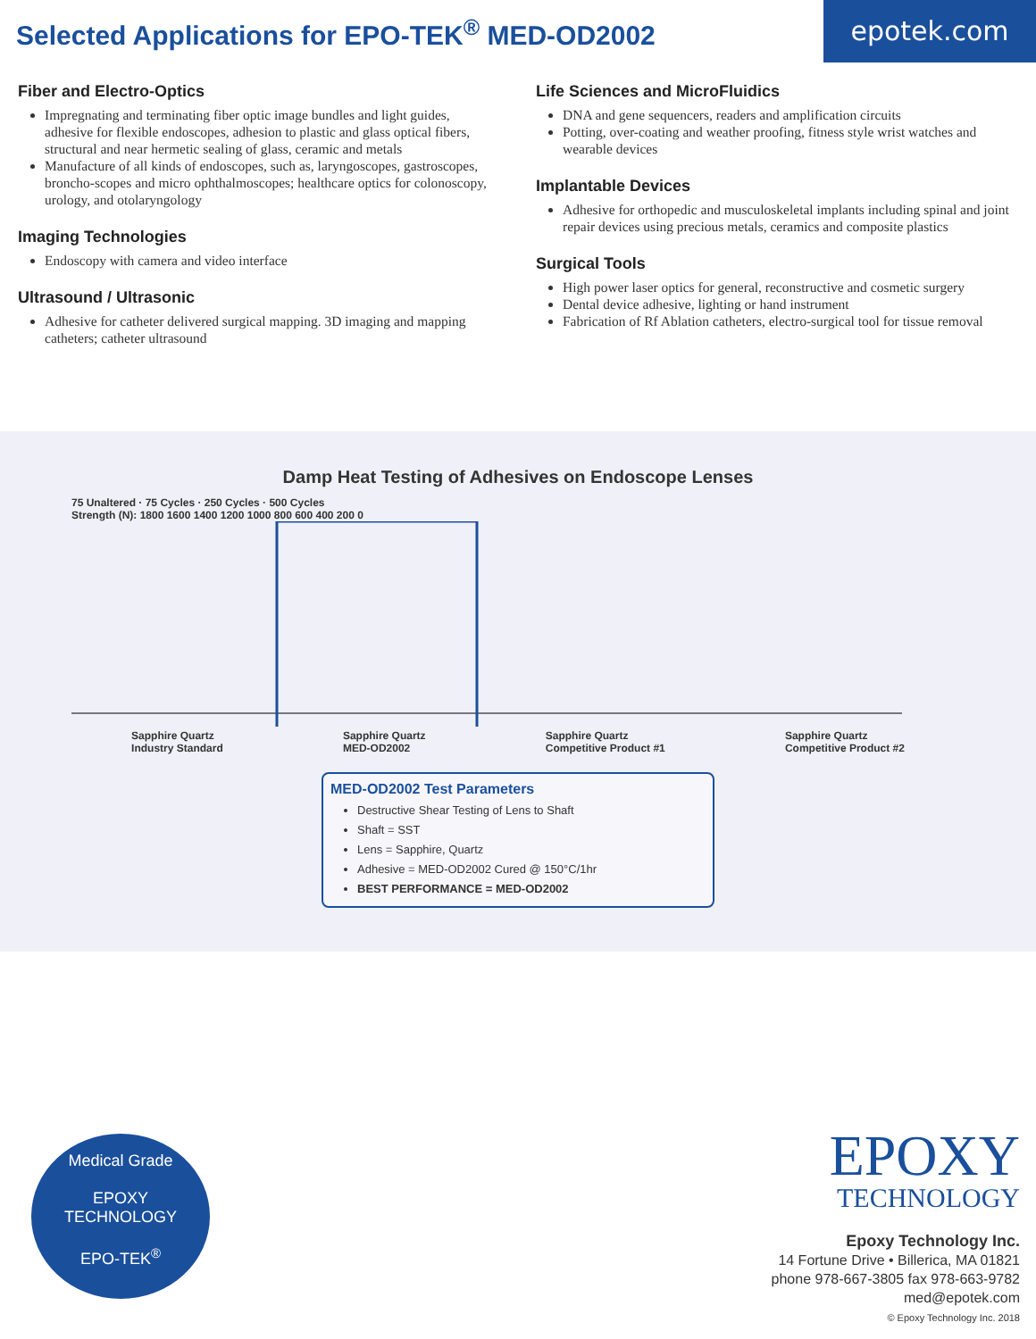Selected Applications for EPO-TEK<sup>®</sup> MED-OD2002
epotek.com
Fiber and Electro-Optics
Impregnating and terminating fiber optic image bundles and light guides, adhesive for flexible endoscopes, adhesion to plastic and glass optical fibers, structural and near hermetic sealing of glass, ceramic and metals
Manufacture of all kinds of endoscopes, such as, laryngoscopes, gastroscopes, broncho-scopes and micro ophthalmoscopes; healthcare optics for colonoscopy, urology, and otolaryngology
Imaging Technologies
Endoscopy with camera and video interface
Ultrasound / Ultrasonic
Adhesive for catheter delivered surgical mapping. 3D imaging and mapping catheters; catheter ultrasound
Life Sciences and MicroFluidics
DNA and gene sequencers, readers and amplification circuits
Potting, over-coating and weather proofing, fitness style wrist watches and wearable devices
Implantable Devices
Adhesive for orthopedic and musculoskeletal implants including spinal and joint repair devices using precious metals, ceramics and composite plastics
Surgical Tools
High power laser optics for general, reconstructive and cosmetic surgery
Dental device adhesive, lighting or hand instrument
Fabrication of Rf Ablation catheters, electro-surgical tool for tissue removal
Damp Heat Testing of Adhesives on Endoscope Lenses
75 Unaltered · 75 Cycles · 250 Cycles · 500 Cycles
Strength (N): 1800 1600 1400 1200 1000 800 600 400 200 0
Sapphire Quartz
Industry Standard Sapphire Quartz
MED-OD2002 Sapphire Quartz
Competitive Product #1 Sapphire Quartz
Competitive Product #2
MED-OD2002 Test Parameters
Destructive Shear Testing of Lens to Shaft
Shaft = SST
Lens = Sapphire, Quartz
Adhesive = MED-OD2002 Cured @ 150°C/1hr
BEST PERFORMANCE = MED-OD2002
Medical Grade
EPOXY
TECHNOLOGY
EPO-TEK<sup>®</sup>
EPOXY
TECHNOLOGY
Epoxy Technology Inc.
14 Fortune Drive • Billerica, MA 01821
phone 978-667-3805 fax 978-663-9782
med@epotek.com
© Epoxy Technology Inc. 2018